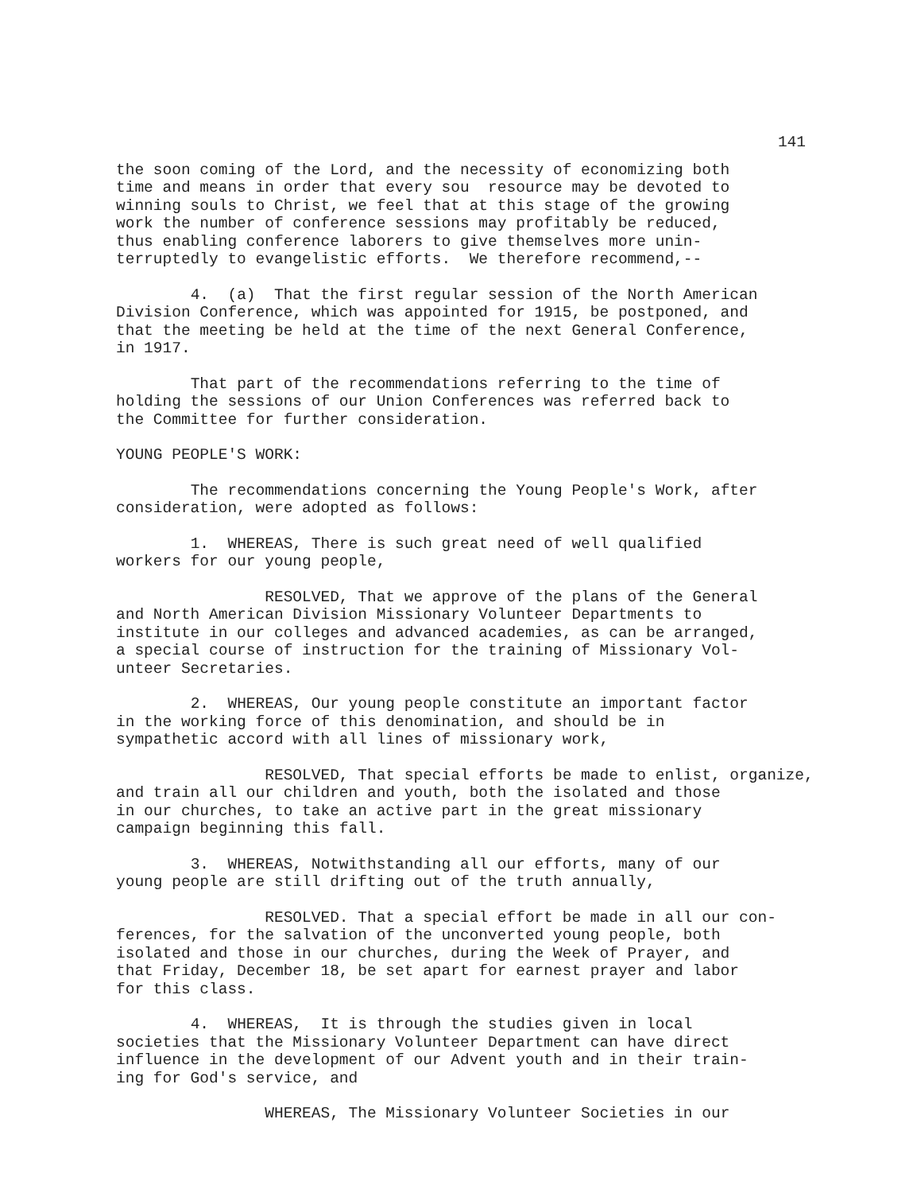141
the soon coming of the Lord, and the necessity of economizing both time and means in order that every sou resource may be devoted to winning souls to Christ, we feel that at this stage of the growing work the number of conference sessions may profitably be reduced, thus enabling conference laborers to give themselves more unin- terruptedly to evangelistic efforts. We therefore recommend,--
4. (a) That the first regular session of the North American Division Conference, which was appointed for 1915, be postponed, and that the meeting be held at the time of the next General Conference, in 1917.
That part of the recommendations referring to the time of holding the sessions of our Union Conferences was referred back to the Committee for further consideration.
YOUNG PEOPLE'S WORK:
The recommendations concerning the Young People's Work, after consideration, were adopted as follows:
1. WHEREAS, There is such great need of well qualified workers for our young people,
RESOLVED, That we approve of the plans of the General and North American Division Missionary Volunteer Departments to institute in our colleges and advanced academies, as can be arranged, a special course of instruction for the training of Missionary Vol- unteer Secretaries.
2. WHEREAS, Our young people constitute an important factor in the working force of this denomination, and should be in sympathetic accord with all lines of missionary work,
RESOLVED, That special efforts be made to enlist, organize, and train all our children and youth, both the isolated and those in our churches, to take an active part in the great missionary campaign beginning this fall.
3. WHEREAS, Notwithstanding all our efforts, many of our young people are still drifting out of the truth annually,
RESOLVED. That a special effort be made in all our con- ferences, for the salvation of the unconverted young people, both isolated and those in our churches, during the Week of Prayer, and that Friday, December 18, be set apart for earnest prayer and labor for this class.
4. WHEREAS, It is through the studies given in local societies that the Missionary Volunteer Department can have direct influence in the development of our Advent youth and in their train- ing for God's service, and
WHEREAS, The Missionary Volunteer Societies in our